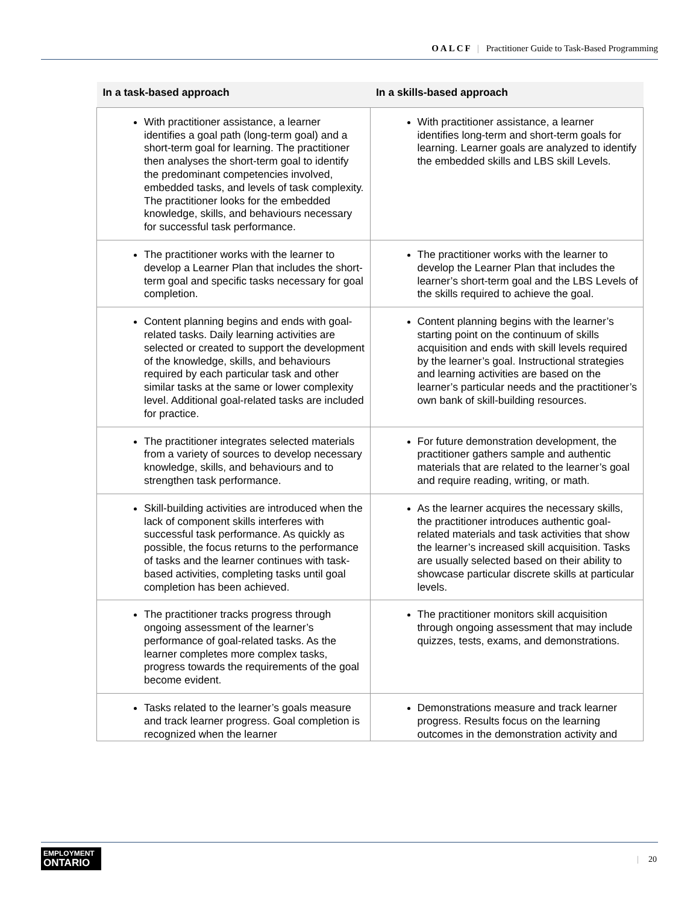OALCF | Practitioner Guide to Task-Based Programming
| In a task-based approach | In a skills-based approach |
| --- | --- |
| With practitioner assistance, a learner identifies a goal path (long-term goal) and a short-term goal for learning. The practitioner then analyses the short-term goal to identify the predominant competencies involved, embedded tasks, and levels of task complexity. The practitioner looks for the embedded knowledge, skills, and behaviours necessary for successful task performance. | With practitioner assistance, a learner identifies long-term and short-term goals for learning. Learner goals are analyzed to identify the embedded skills and LBS skill Levels. |
| The practitioner works with the learner to develop a Learner Plan that includes the short-term goal and specific tasks necessary for goal completion. | The practitioner works with the learner to develop the Learner Plan that includes the learner’s short-term goal and the LBS Levels of the skills required to achieve the goal. |
| Content planning begins and ends with goal-related tasks. Daily learning activities are selected or created to support the development of the knowledge, skills, and behaviours required by each particular task and other similar tasks at the same or lower complexity level. Additional goal-related tasks are included for practice. | Content planning begins with the learner’s starting point on the continuum of skills acquisition and ends with skill levels required by the learner’s goal. Instructional strategies and learning activities are based on the learner’s particular needs and the practitioner’s own bank of skill-building resources. |
| The practitioner integrates selected materials from a variety of sources to develop necessary knowledge, skills, and behaviours and to strengthen task performance. | For future demonstration development, the practitioner gathers sample and authentic materials that are related to the learner’s goal and require reading, writing, or math. |
| Skill-building activities are introduced when the lack of component skills interferes with successful task performance. As quickly as possible, the focus returns to the performance of tasks and the learner continues with task-based activities, completing tasks until goal completion has been achieved. | As the learner acquires the necessary skills, the practitioner introduces authentic goal-related materials and task activities that show the learner’s increased skill acquisition. Tasks are usually selected based on their ability to showcase particular discrete skills at particular levels. |
| The practitioner tracks progress through ongoing assessment of the learner’s performance of goal-related tasks. As the learner completes more complex tasks, progress towards the requirements of the goal become evident. | The practitioner monitors skill acquisition through ongoing assessment that may include quizzes, tests, exams, and demonstrations. |
| Tasks related to the learner’s goals measure and track learner progress. Goal completion is recognized when the learner | Demonstrations measure and track learner progress. Results focus on the learning outcomes in the demonstration activity and |
EMPLOYMENT
ONTARIO
| 20